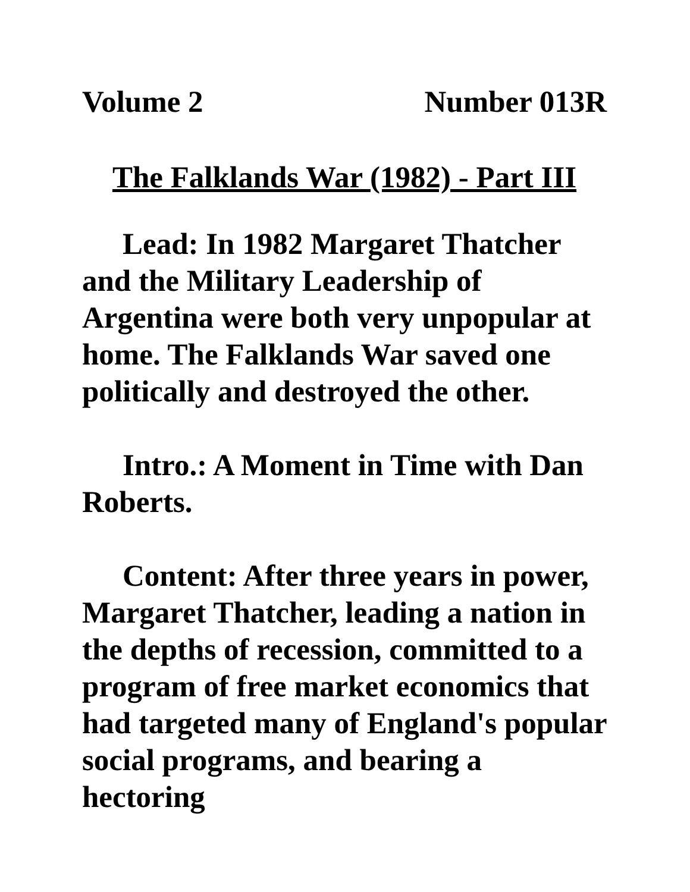Volume 2 Number 013R
The Falklands War (1982) - Part III
Lead: In 1982 Margaret Thatcher and the Military Leadership of Argentina were both very unpopular at home. The Falklands War saved one politically and destroyed the other.
Intro.: A Moment in Time with Dan Roberts.
Content: After three years in power, Margaret Thatcher, leading a nation in the depths of recession, committed to a program of free market economics that had targeted many of England's popular social programs, and bearing a hectoring